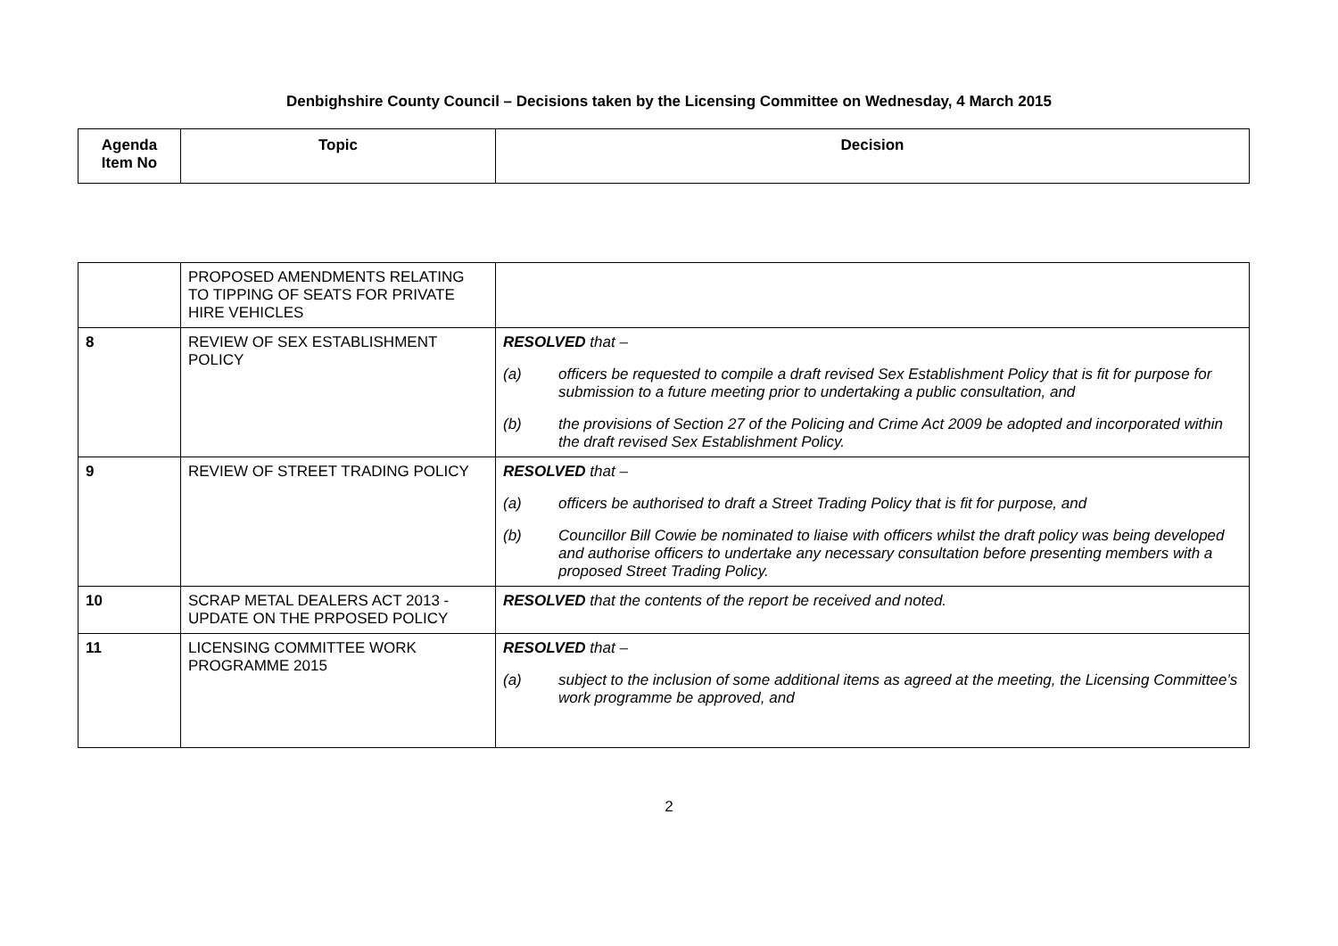Denbighshire County Council – Decisions taken by the Licensing Committee on Wednesday, 4 March 2015
| Agenda Item No | Topic | Decision |
| --- | --- | --- |
| | PROPOSED AMENDMENTS RELATING TO TIPPING OF SEATS FOR PRIVATE HIRE VEHICLES | |
| 8 | REVIEW OF SEX ESTABLISHMENT POLICY | RESOLVED that – (a) officers be requested to compile a draft revised Sex Establishment Policy that is fit for purpose for submission to a future meeting prior to undertaking a public consultation, and (b) the provisions of Section 27 of the Policing and Crime Act 2009 be adopted and incorporated within the draft revised Sex Establishment Policy. |
| 9 | REVIEW OF STREET TRADING POLICY | RESOLVED that – (a) officers be authorised to draft a Street Trading Policy that is fit for purpose, and (b) Councillor Bill Cowie be nominated to liaise with officers whilst the draft policy was being developed and authorise officers to undertake any necessary consultation before presenting members with a proposed Street Trading Policy. |
| 10 | SCRAP METAL DEALERS ACT 2013 - UPDATE ON THE PRPOSED POLICY | RESOLVED that the contents of the report be received and noted. |
| 11 | LICENSING COMMITTEE WORK PROGRAMME 2015 | RESOLVED that – (a) subject to the inclusion of some additional items as agreed at the meeting, the Licensing Committee’s work programme be approved, and |
2